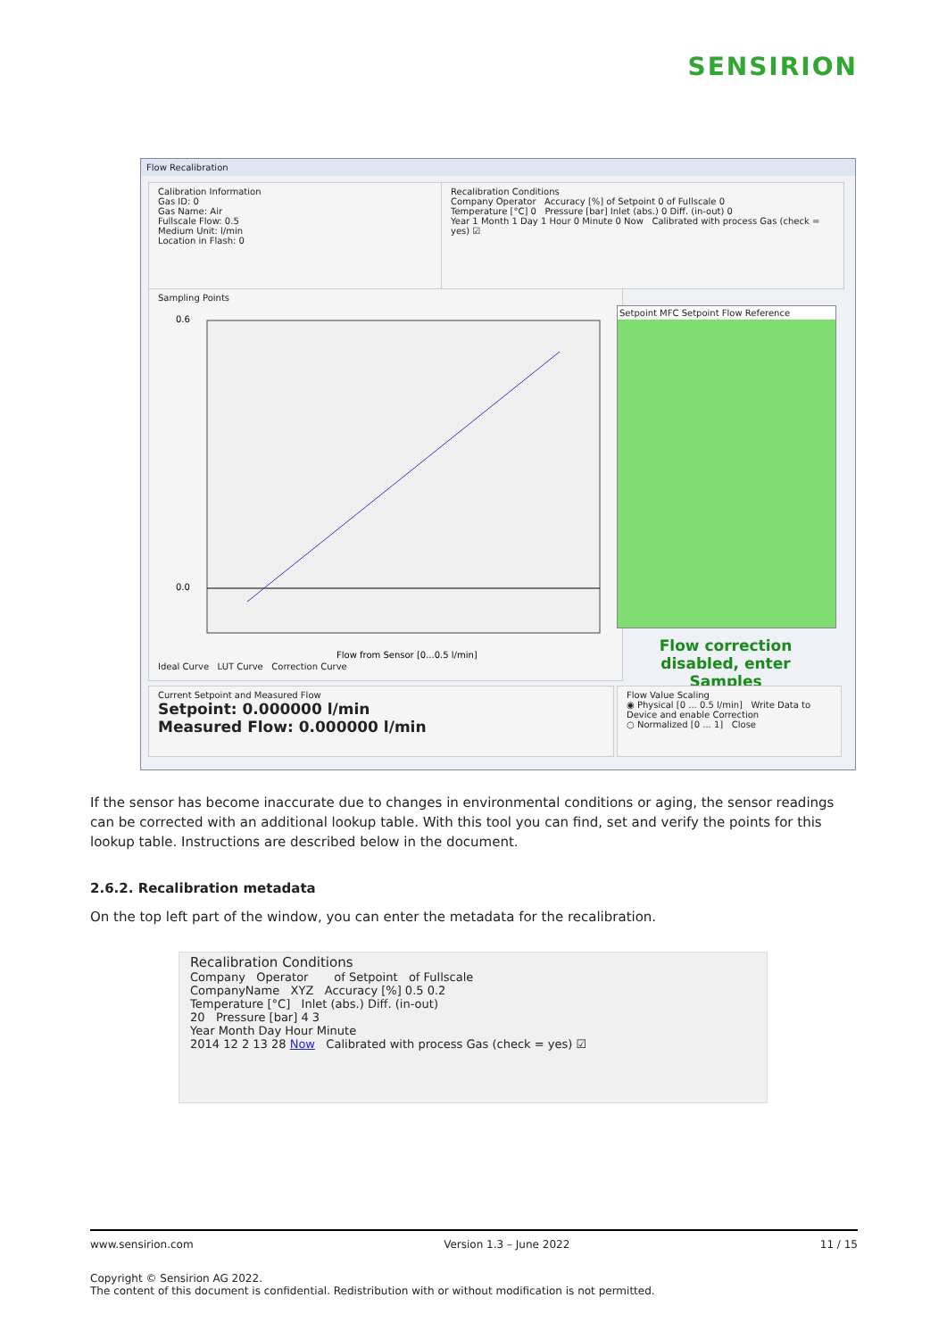SENSIRION
Flow Recalibration
Calibration Information
Gas ID: 0
Gas Name: Air
Fullscale Flow: 0.5
Medium Unit: l/min
Location in Flash: 0
Recalibration Conditions
Company Operator Accuracy [%] of Setpoint 0 of Fullscale 0
Temperature [°C] 0 Pressure [bar] Inlet (abs.) 0 Diff. (in-out) 0
Year 1 Month 1 Day 1 Hour 0 Minute 0 Now Calibrated with process Gas (check = yes) ☑
Sampling Points
0.6
0.0
Flow from Sensor [0...0.5 l/min]
Ideal Curve LUT Curve Correction Curve
Setpoint MFC Setpoint Flow Reference
Flow correction disabled, enter Samples
Current Setpoint and Measured Flow
Setpoint: 0.000000 l/min
Measured Flow: 0.000000 l/min
Flow Value Scaling
◉ Physical [0 ... 0.5 l/min] Write Data to Device and enable Correction
○ Normalized [0 ... 1] Close
If the sensor has become inaccurate due to changes in environmental conditions or aging, the sensor readings can be corrected with an additional lookup table. With this tool you can find, set and verify the points for this lookup table. Instructions are described below in the document.
2.6.2. Recalibration metadata
On the top left part of the window, you can enter the metadata for the recalibration.
Recalibration Conditions
Company Operator of Setpoint of Fullscale
CompanyName XYZ Accuracy [%] 0.5 0.2
Temperature [°C] Inlet (abs.) Diff. (in-out)
20 Pressure [bar] 4 3
Year Month Day Hour Minute
2014 12 2 13 28 Now Calibrated with process Gas (check = yes) ☑
www.sensirion.com Version 1.3 – June 2022 11 / 15
Copyright © Sensirion AG 2022.
The content of this document is confidential. Redistribution with or without modification is not permitted.